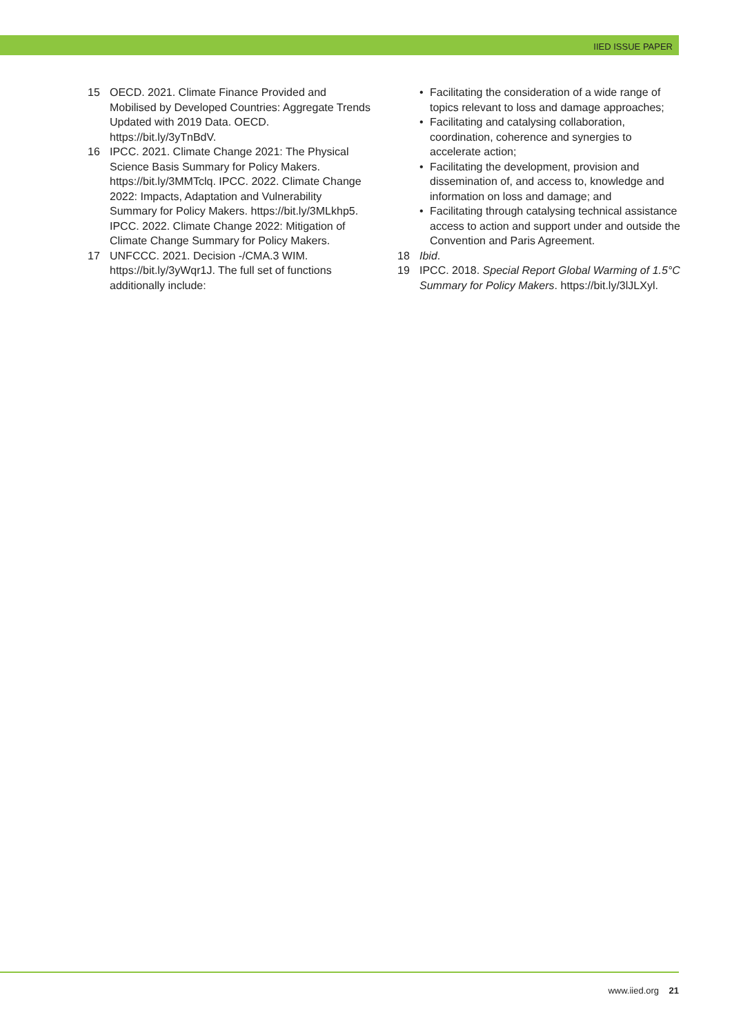IIED ISSUE PAPER
15 OECD. 2021. Climate Finance Provided and Mobilised by Developed Countries: Aggregate Trends Updated with 2019 Data. OECD. https://bit.ly/3yTnBdV.
16 IPCC. 2021. Climate Change 2021: The Physical Science Basis Summary for Policy Makers. https://bit.ly/3MMTclq. IPCC. 2022. Climate Change 2022: Impacts, Adaptation and Vulnerability Summary for Policy Makers. https://bit.ly/3MLkhp5. IPCC. 2022. Climate Change 2022: Mitigation of Climate Change Summary for Policy Makers.
17 UNFCCC. 2021. Decision -/CMA.3 WIM. https://bit.ly/3yWqr1J. The full set of functions additionally include:
• Facilitating the consideration of a wide range of topics relevant to loss and damage approaches;
• Facilitating and catalysing collaboration, coordination, coherence and synergies to accelerate action;
• Facilitating the development, provision and dissemination of, and access to, knowledge and information on loss and damage; and
• Facilitating through catalysing technical assistance access to action and support under and outside the Convention and Paris Agreement.
18 Ibid.
19 IPCC. 2018. Special Report Global Warming of 1.5°C Summary for Policy Makers. https://bit.ly/3lJLXyl.
www.iied.org 21